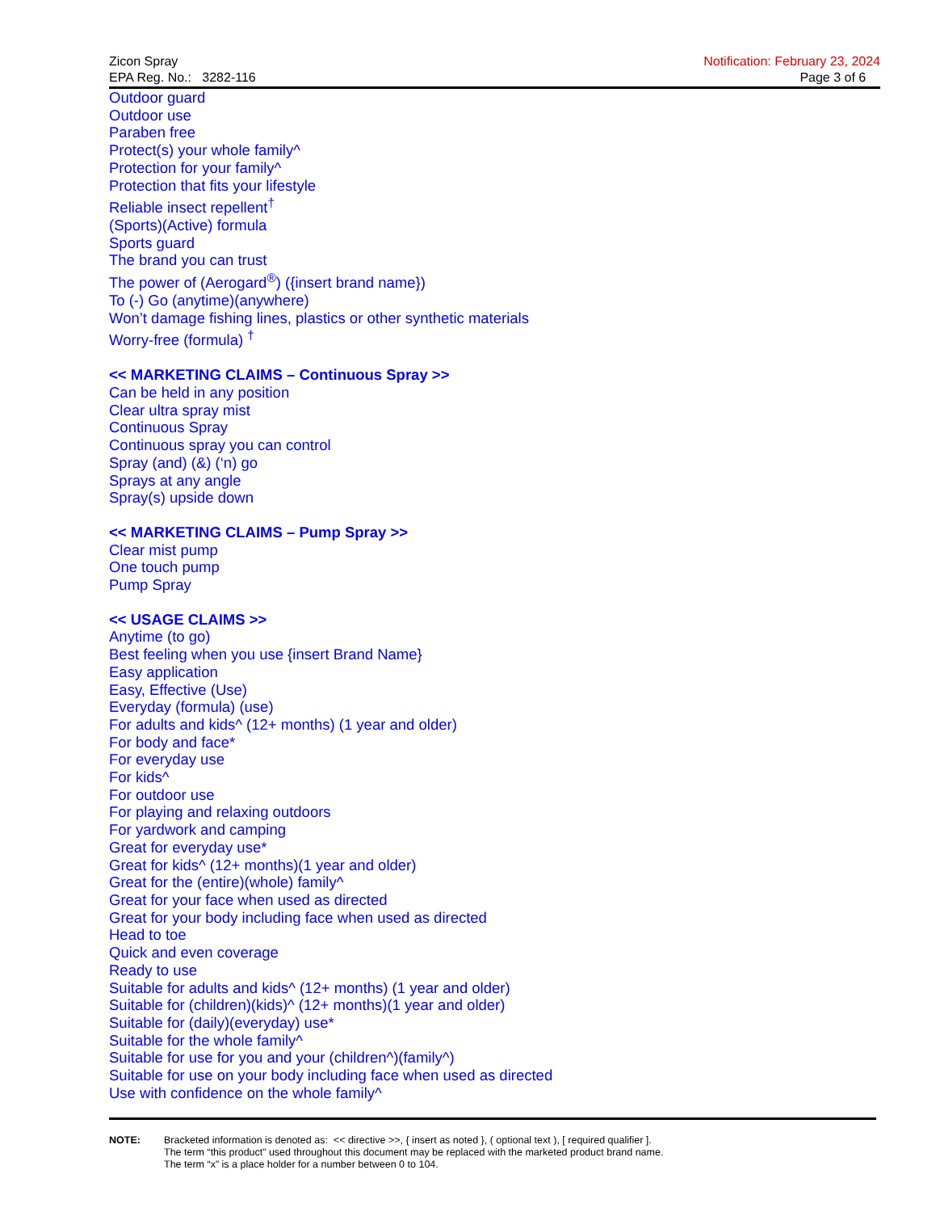Zicon Spray
EPA Reg. No.: 3282-116
Notification: February 23, 2024
Page 3 of 6
Outdoor guard
Outdoor use
Paraben free
Protect(s) your whole family^
Protection for your family^
Protection that fits your lifestyle
Reliable insect repellent<sup>†</sup>
(Sports)(Active) formula
Sports guard
The brand you can trust
The power of (Aerogard<sup>®</sup>) ({insert brand name})
To (-) Go (anytime)(anywhere)
Won’t damage fishing lines, plastics or other synthetic materials
Worry-free (formula) <sup>†</sup>
<< MARKETING CLAIMS – Continuous Spray >>
Can be held in any position
Clear ultra spray mist
Continuous Spray
Continuous spray you can control
Spray (and) (&) (‘n) go
Sprays at any angle
Spray(s) upside down
<< MARKETING CLAIMS – Pump Spray >>
Clear mist pump
One touch pump
Pump Spray
<< USAGE CLAIMS >>
Anytime (to go)
Best feeling when you use {insert Brand Name}
Easy application
Easy, Effective (Use)
Everyday (formula) (use)
For adults and kids^ (12+ months) (1 year and older)
For body and face*
For everyday use
For kids^
For outdoor use
For playing and relaxing outdoors
For yardwork and camping
Great for everyday use*
Great for kids^ (12+ months)(1 year and older)
Great for the (entire)(whole) family^
Great for your face when used as directed
Great for your body including face when used as directed
Head to toe
Quick and even coverage
Ready to use
Suitable for adults and kids^ (12+ months) (1 year and older)
Suitable for (children)(kids)^ (12+ months)(1 year and older)
Suitable for (daily)(everyday) use*
Suitable for the whole family^
Suitable for use for you and your (children^)(family^)
Suitable for use on your body including face when used as directed
Use with confidence on the whole family^
NOTE: Bracketed information is denoted as: << directive >>, { insert as noted }, ( optional text ), [ required qualifier ].
The term “this product” used throughout this document may be replaced with the marketed product brand name.
The term “x” is a place holder for a number between 0 to 104.